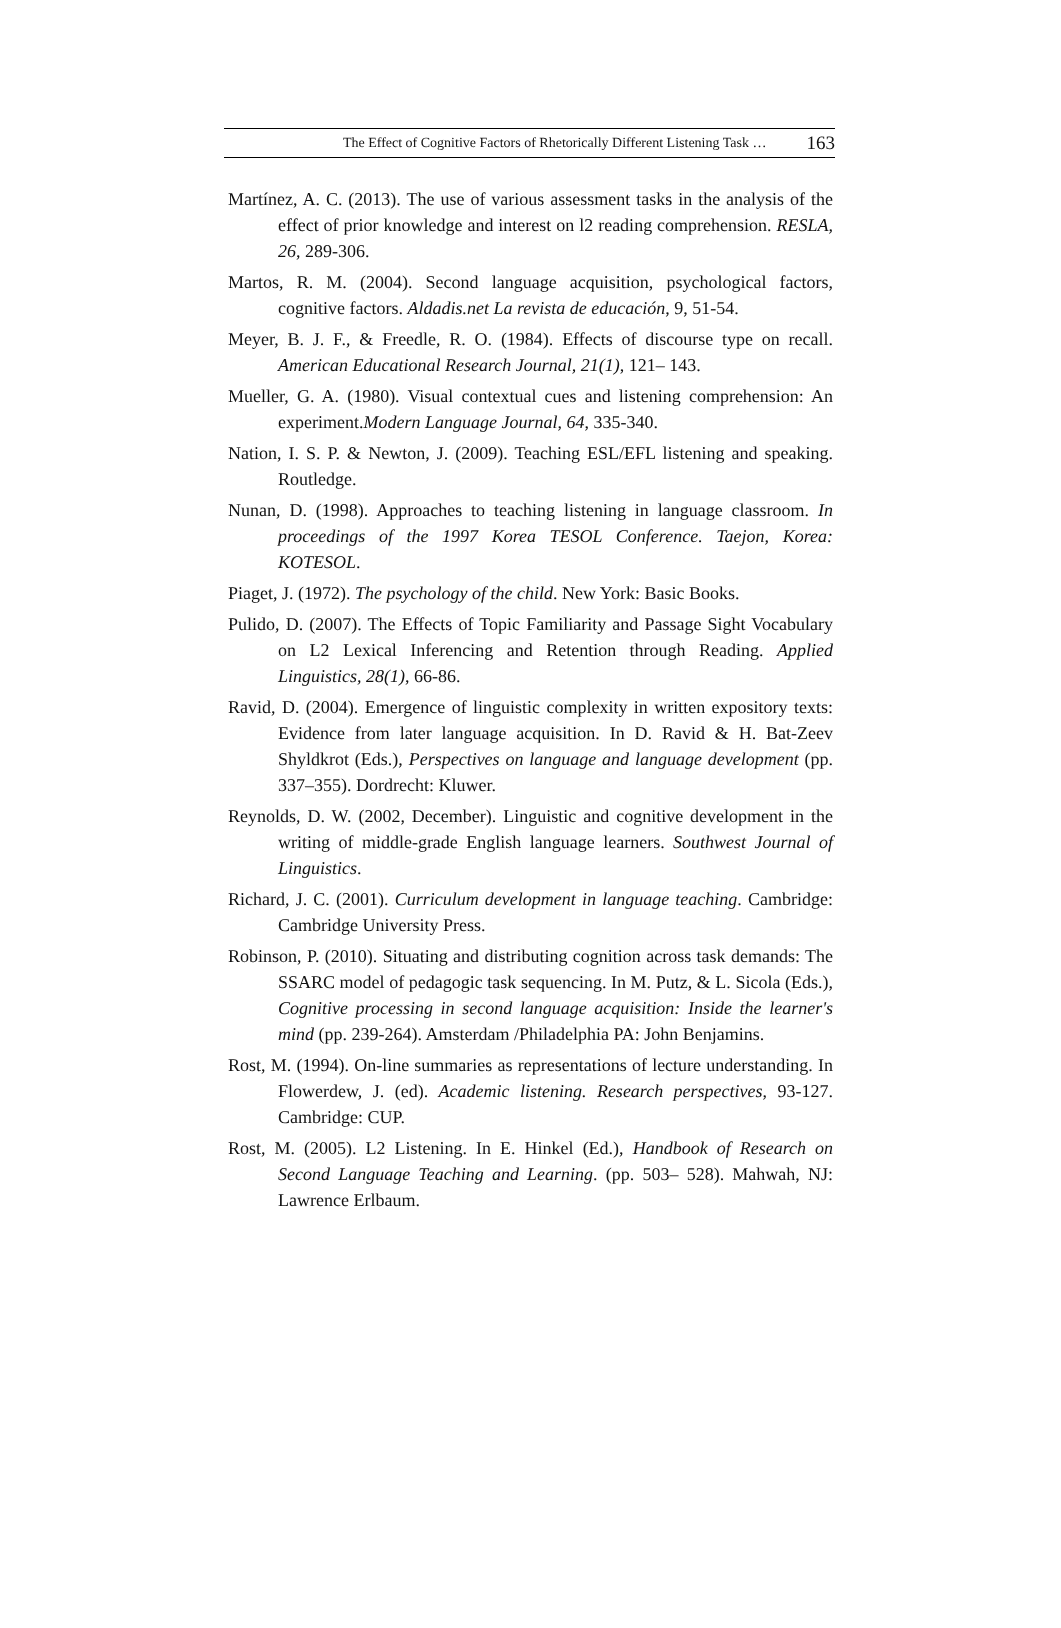The Effect of Cognitive Factors of Rhetorically Different Listening Task … 163
Martínez, A. C. (2013). The use of various assessment tasks in the analysis of the effect of prior knowledge and interest on l2 reading comprehension. RESLA, 26, 289-306.
Martos, R. M. (2004). Second language acquisition, psychological factors, cognitive factors. Aldadis.net La revista de educación, 9, 51-54.
Meyer, B. J. F., & Freedle, R. O. (1984). Effects of discourse type on recall. American Educational Research Journal, 21(1), 121– 143.
Mueller, G. A. (1980). Visual contextual cues and listening comprehension: An experiment.Modern Language Journal, 64, 335-340.
Nation, I. S. P. & Newton, J. (2009). Teaching ESL/EFL listening and speaking. Routledge.
Nunan, D. (1998). Approaches to teaching listening in language classroom. In proceedings of the 1997 Korea TESOL Conference. Taejon, Korea: KOTESOL.
Piaget, J. (1972). The psychology of the child. New York: Basic Books.
Pulido, D. (2007). The Effects of Topic Familiarity and Passage Sight Vocabulary on L2 Lexical Inferencing and Retention through Reading. Applied Linguistics, 28(1), 66-86.
Ravid, D. (2004). Emergence of linguistic complexity in written expository texts: Evidence from later language acquisition. In D. Ravid & H. Bat-Zeev Shyldkrot (Eds.), Perspectives on language and language development (pp. 337–355). Dordrecht: Kluwer.
Reynolds, D. W. (2002, December). Linguistic and cognitive development in the writing of middle-grade English language learners. Southwest Journal of Linguistics.
Richard, J. C. (2001). Curriculum development in language teaching. Cambridge: Cambridge University Press.
Robinson, P. (2010). Situating and distributing cognition across task demands: The SSARC model of pedagogic task sequencing. In M. Putz, & L. Sicola (Eds.), Cognitive processing in second language acquisition: Inside the learner's mind (pp. 239-264). Amsterdam /Philadelphia PA: John Benjamins.
Rost, M. (1994). On-line summaries as representations of lecture understanding. In Flowerdew, J. (ed). Academic listening. Research perspectives, 93-127. Cambridge: CUP.
Rost, M. (2005). L2 Listening. In E. Hinkel (Ed.), Handbook of Research on Second Language Teaching and Learning. (pp. 503– 528). Mahwah, NJ: Lawrence Erlbaum.